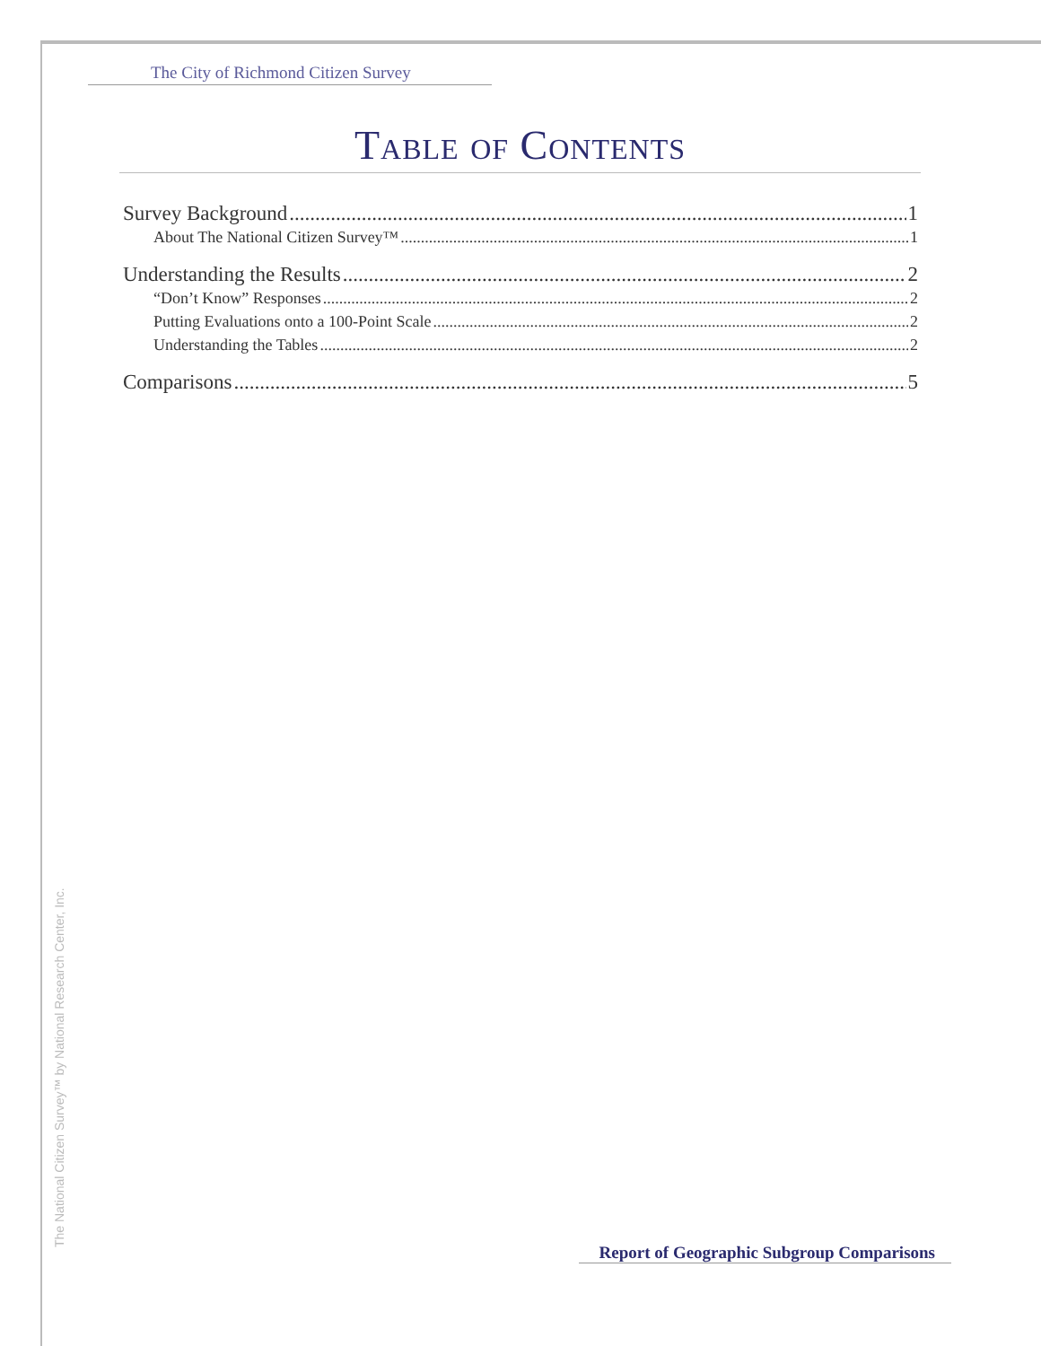The City of Richmond Citizen Survey
Table of Contents
Survey Background 1
About The National Citizen Survey™ 1
Understanding the Results 2
“Don’t Know” Responses 2
Putting Evaluations onto a 100-Point Scale 2
Understanding the Tables 2
Comparisons 5
The National Citizen Survey™ by National Research Center, Inc.
Report of Geographic Subgroup Comparisons